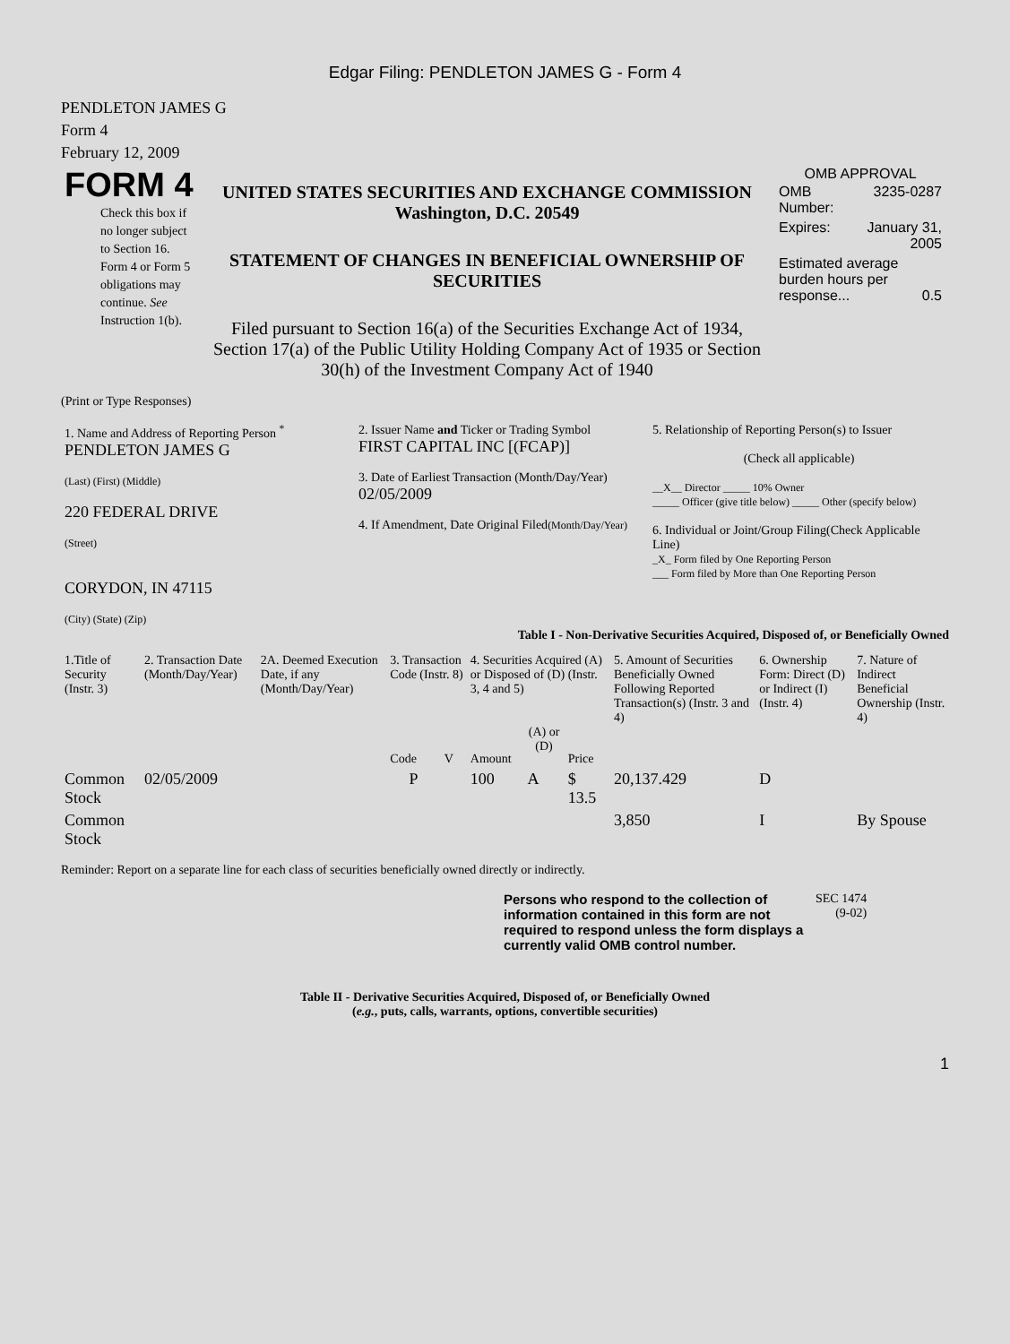Edgar Filing: PENDLETON JAMES G - Form 4
PENDLETON JAMES G
Form 4
February 12, 2009
| FORM 4 Check this box if no longer subject to Section 16. Form 4 or Form 5 obligations may continue. See Instruction 1(b). | UNITED STATES SECURITIES AND EXCHANGE COMMISSION Washington, D.C. 20549 STATEMENT OF CHANGES IN BENEFICIAL OWNERSHIP OF SECURITIES Filed pursuant to Section 16(a) of the Securities Exchange Act of 1934, Section 17(a) of the Public Utility Holding Company Act of 1935 or Section 30(h) of the Investment Company Act of 1940 | OMB APPROVAL / OMB Number: / 3235-0287 / / Expires: / January 31, 2005 / / Estimated average burden hours per response... 0.5 / / |
(Print or Type Responses)
| 1. Name and Address of Reporting Person <sup>*</sup> PENDLETON JAMES G (Last) (First) (Middle) 220 FEDERAL DRIVE (Street) CORYDON, IN 47115 (City) (State) (Zip) | 2. Issuer Name and Ticker or Trading Symbol FIRST CAPITAL INC [(FCAP)] 3. Date of Earliest Transaction (Month/Day/Year) 02/05/2009 4. If Amendment, Date Original Filed (Month/Day/Year) | 5. Relationship of Reporting Person(s) to Issuer (Check all applicable) __X__ Director _____ 10% Owner _____ Officer (give title below) _____ Other (specify below) 6. Individual or Joint/Group Filing(Check Applicable Line) _X_ Form filed by One Reporting Person ___ Form filed by More than One Reporting Person |
Table I - Non-Derivative Securities Acquired, Disposed of, or Beneficially Owned
| 1.Title of Security (Instr. 3) | 2. Transaction Date (Month/Day/Year) | 2A. Deemed Execution Date, if any (Month/Day/Year) | 3. Transaction Code (Instr. 8) | | 4. Securities Acquired (A) or Disposed of (D) (Instr. 3, 4 and 5) | | | 5. Amount of Securities Beneficially Owned Following Reported Transaction(s) (Instr. 3 and 4) | 6. Ownership Form: Direct (D) or Indirect (I) (Instr. 4) | 7. Nature of Indirect Beneficial Ownership (Instr. 4) |
| --- | --- | --- | --- | --- | --- | --- | --- | --- | --- | --- |
| | | | Code | V | Amount | (A) or (D) | Price | | | |
| Common Stock | 02/05/2009 | | P | | 100 | A | $ 13.5 | 20,137.429 | D | |
| Common Stock | | | | | | | | 3,850 | I | By Spouse |
Reminder: Report on a separate line for each class of securities beneficially owned directly or indirectly.
| Persons who respond to the collection of information contained in this form are not required to respond unless the form displays a currently valid OMB control number. | SEC 1474 (9-02) |
Table II - Derivative Securities Acquired, Disposed of, or Beneficially Owned
(e.g., puts, calls, warrants, options, convertible securities)
1